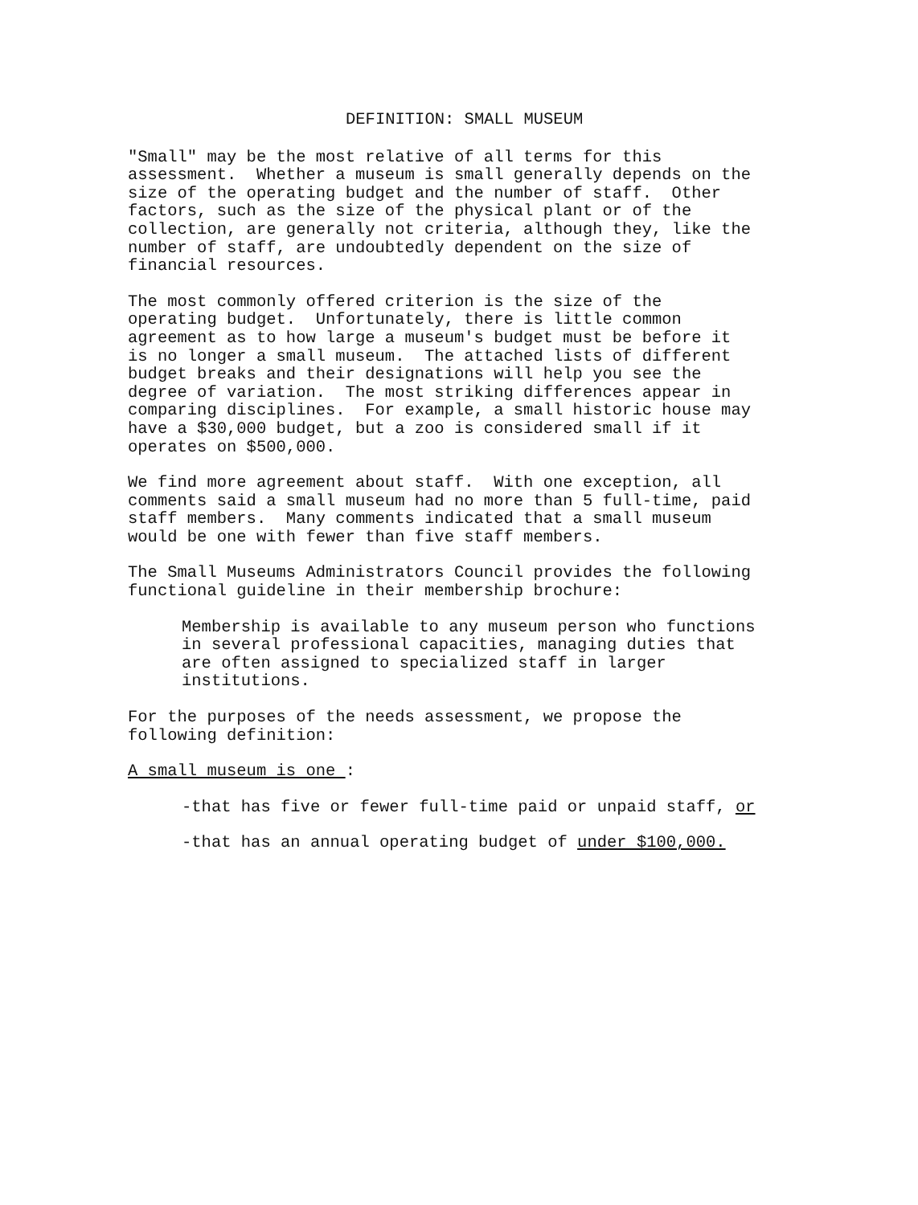DEFINITION: SMALL MUSEUM
"Small" may be the most relative of all terms for this assessment. Whether a museum is small generally depends on the size of the operating budget and the number of staff. Other factors, such as the size of the physical plant or of the collection, are generally not criteria, although they, like the number of staff, are undoubtedly dependent on the size of financial resources.
The most commonly offered criterion is the size of the operating budget. Unfortunately, there is little common agreement as to how large a museum's budget must be before it is no longer a small museum. The attached lists of different budget breaks and their designations will help you see the degree of variation. The most striking differences appear in comparing disciplines. For example, a small historic house may have a $30,000 budget, but a zoo is considered small if it operates on $500,000.
We find more agreement about staff. With one exception, all comments said a small museum had no more than 5 full-time, paid staff members. Many comments indicated that a small museum would be one with fewer than five staff members.
The Small Museums Administrators Council provides the following functional guideline in their membership brochure:
Membership is available to any museum person who functions in several professional capacities, managing duties that are often assigned to specialized staff in larger institutions.
For the purposes of the needs assessment, we propose the following definition:
A small museum is one :
-that has five or fewer full-time paid or unpaid staff, or
-that has an annual operating budget of under $100,000.